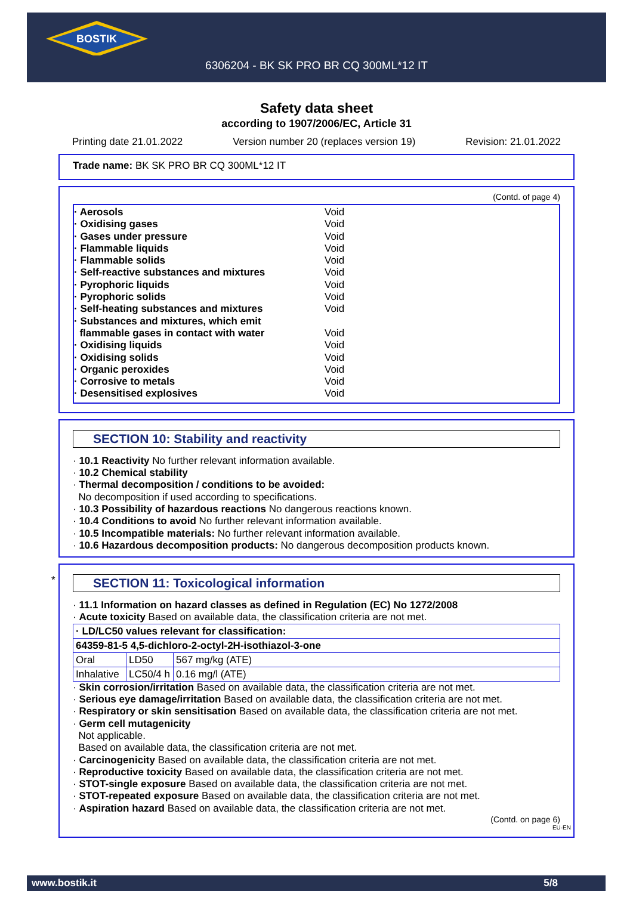BOSTIK
6306204 - BK SK PRO BR CQ 300ML*12 IT
Safety data sheet
according to 1907/2006/EC, Article 31
Printing date 21.01.2022 Version number 20 (replaces version 19) Revision: 21.01.2022
Trade name: BK SK PRO BR CQ 300ML*12 IT
(Contd. of page 4)
· Aerosols Void
· Oxidising gases Void
· Gases under pressure Void
· Flammable liquids Void
· Flammable solids Void
· Self-reactive substances and mixtures Void
· Pyrophoric liquids Void
· Pyrophoric solids Void
· Self-heating substances and mixtures Void
· Substances and mixtures, which emit
flammable gases in contact with water Void
· Oxidising liquids Void
· Oxidising solids Void
· Organic peroxides Void
· Corrosive to metals Void
· Desensitised explosives Void
SECTION 10: Stability and reactivity
· 10.1 Reactivity No further relevant information available.
· 10.2 Chemical stability
· Thermal decomposition / conditions to be avoided:
No decomposition if used according to specifications.
· 10.3 Possibility of hazardous reactions No dangerous reactions known.
· 10.4 Conditions to avoid No further relevant information available.
· 10.5 Incompatible materials: No further relevant information available.
· 10.6 Hazardous decomposition products: No dangerous decomposition products known.
*
SECTION 11: Toxicological information
· 11.1 Information on hazard classes as defined in Regulation (EC) No 1272/2008
· Acute toxicity Based on available data, the classification criteria are not met.
| · LD/LC50 values relevant for classification: | | |
| 64359-81-5 4,5-dichloro-2-octyl-2H-isothiazol-3-one | | |
| Oral | LD50 | 567 mg/kg (ATE) |
| Inhalative | LC50/4 h | 0.16 mg/l (ATE) |
· Skin corrosion/irritation Based on available data, the classification criteria are not met.
· Serious eye damage/irritation Based on available data, the classification criteria are not met.
· Respiratory or skin sensitisation Based on available data, the classification criteria are not met.
· Germ cell mutagenicity
Not applicable.
Based on available data, the classification criteria are not met.
· Carcinogenicity Based on available data, the classification criteria are not met.
· Reproductive toxicity Based on available data, the classification criteria are not met.
· STOT-single exposure Based on available data, the classification criteria are not met.
· STOT-repeated exposure Based on available data, the classification criteria are not met.
· Aspiration hazard Based on available data, the classification criteria are not met.
(Contd. on page 6)
EU-EN
www.bostik.it 5/8